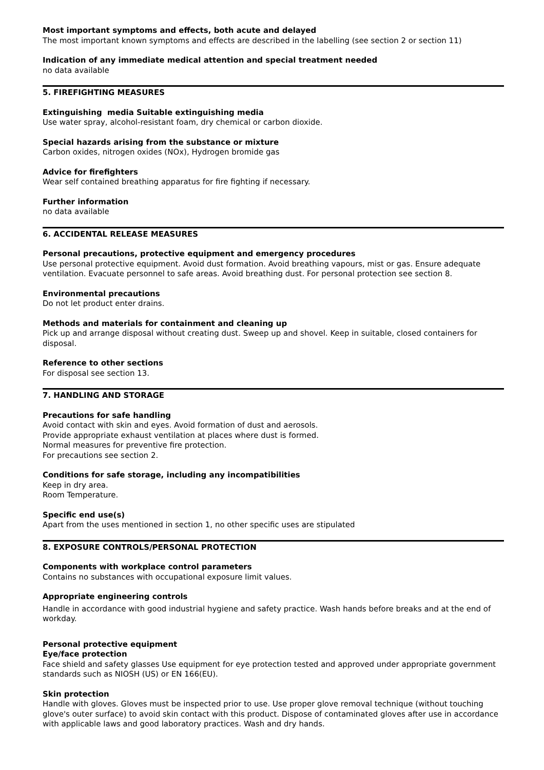Most important symptoms and effects, both acute and delayed
The most important known symptoms and effects are described in the labelling (see section 2 or section 11)
Indication of any immediate medical attention and special treatment needed
no data available
5. FIREFIGHTING MEASURES
Extinguishing media Suitable extinguishing media
Use water spray, alcohol-resistant foam, dry chemical or carbon dioxide.
Special hazards arising from the substance or mixture
Carbon oxides, nitrogen oxides (NOx), Hydrogen bromide gas
Advice for firefighters
Wear self contained breathing apparatus for fire fighting if necessary.
Further information
no data available
6. ACCIDENTAL RELEASE MEASURES
Personal precautions, protective equipment and emergency procedures
Use personal protective equipment. Avoid dust formation. Avoid breathing vapours, mist or gas. Ensure adequate ventilation. Evacuate personnel to safe areas. Avoid breathing dust. For personal protection see section 8.
Environmental precautions
Do not let product enter drains.
Methods and materials for containment and cleaning up
Pick up and arrange disposal without creating dust. Sweep up and shovel. Keep in suitable, closed containers for disposal.
Reference to other sections
For disposal see section 13.
7. HANDLING AND STORAGE
Precautions for safe handling
Avoid contact with skin and eyes. Avoid formation of dust and aerosols.
Provide appropriate exhaust ventilation at places where dust is formed.
Normal measures for preventive fire protection.
For precautions see section 2.
Conditions for safe storage, including any incompatibilities
Keep in dry area.
Room Temperature.
Specific end use(s)
Apart from the uses mentioned in section 1, no other specific uses are stipulated
8. EXPOSURE CONTROLS/PERSONAL PROTECTION
Components with workplace control parameters
Contains no substances with occupational exposure limit values.
Appropriate engineering controls
Handle in accordance with good industrial hygiene and safety practice. Wash hands before breaks and at the end of workday.
Personal protective equipment
Eye/face protection
Face shield and safety glasses Use equipment for eye protection tested and approved under appropriate government standards such as NIOSH (US) or EN 166(EU).
Skin protection
Handle with gloves. Gloves must be inspected prior to use. Use proper glove removal technique (without touching glove's outer surface) to avoid skin contact with this product. Dispose of contaminated gloves after use in accordance with applicable laws and good laboratory practices. Wash and dry hands.